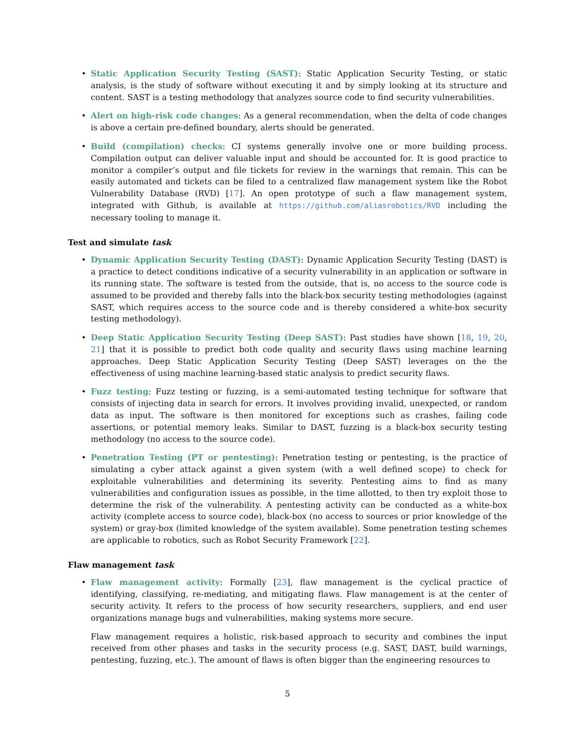Static Application Security Testing (SAST): Static Application Security Testing, or static analysis, is the study of software without executing it and by simply looking at its structure and content. SAST is a testing methodology that analyzes source code to find security vulnerabilities.
Alert on high-risk code changes: As a general recommendation, when the delta of code changes is above a certain pre-defined boundary, alerts should be generated.
Build (compilation) checks: CI systems generally involve one or more building process. Compilation output can deliver valuable input and should be accounted for. It is good practice to monitor a compiler’s output and file tickets for review in the warnings that remain. This can be easily automated and tickets can be filed to a centralized flaw management system like the Robot Vulnerability Database (RVD) [17]. An open prototype of such a flaw management system, integrated with Github, is available at https://github.com/aliasrobotics/RVD including the necessary tooling to manage it.
Test and simulate task
Dynamic Application Security Testing (DAST): Dynamic Application Security Testing (DAST) is a practice to detect conditions indicative of a security vulnerability in an application or software in its running state. The software is tested from the outside, that is, no access to the source code is assumed to be provided and thereby falls into the black-box security testing methodologies (against SAST, which requires access to the source code and is thereby considered a white-box security testing methodology).
Deep Static Application Security Testing (Deep SAST): Past studies have shown [18, 19, 20, 21] that it is possible to predict both code quality and security flaws using machine learning approaches. Deep Static Application Security Testing (Deep SAST) leverages on the the effectiveness of using machine learning-based static analysis to predict security flaws.
Fuzz testing: Fuzz testing or fuzzing, is a semi-automated testing technique for software that consists of injecting data in search for errors. It involves providing invalid, unexpected, or random data as input. The software is then monitored for exceptions such as crashes, failing code assertions, or potential memory leaks. Similar to DAST, fuzzing is a black-box security testing methodology (no access to the source code).
Penetration Testing (PT or pentesting): Penetration testing or pentesting, is the practice of simulating a cyber attack against a given system (with a well defined scope) to check for exploitable vulnerabilities and determining its severity. Pentesting aims to find as many vulnerabilities and configuration issues as possible, in the time allotted, to then try exploit those to determine the risk of the vulnerability. A pentesting activity can be conducted as a white-box activity (complete access to source code), black-box (no access to sources or prior knowledge of the system) or gray-box (limited knowledge of the system available). Some penetration testing schemes are applicable to robotics, such as Robot Security Framework [22].
Flaw management task
Flaw management activity: Formally [23], flaw management is the cyclical practice of identifying, classifying, re-mediating, and mitigating flaws. Flaw management is at the center of security activity. It refers to the process of how security researchers, suppliers, and end user organizations manage bugs and vulnerabilities, making systems more secure.
Flaw management requires a holistic, risk-based approach to security and combines the input received from other phases and tasks in the security process (e.g. SAST, DAST, build warnings, pentesting, fuzzing, etc.). The amount of flaws is often bigger than the engineering resources to
5